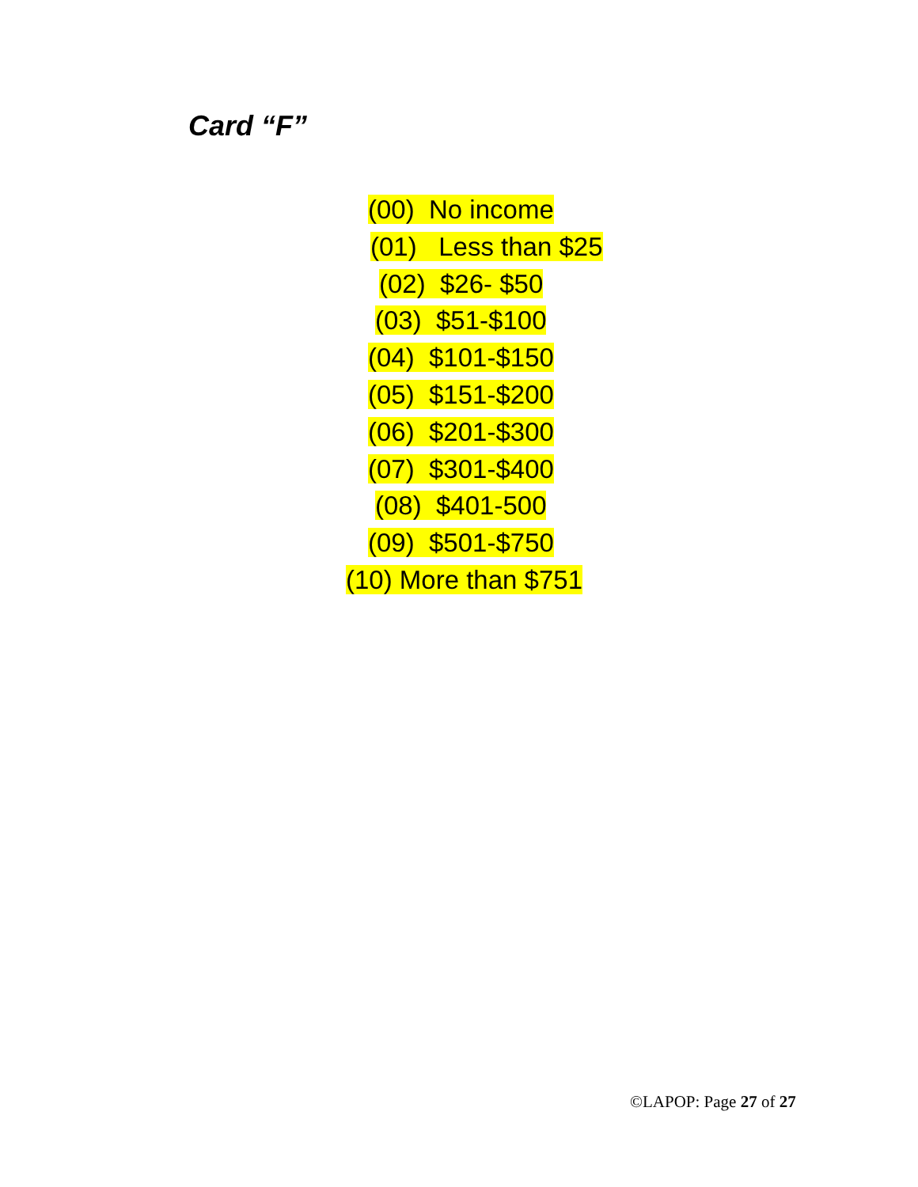Card “F”
(00) No income
(01) Less than $25
(02) $26- $50
(03) $51-$100
(04) $101-$150
(05) $151-$200
(06) $201-$300
(07) $301-$400
(08) $401-500
(09) $501-$750
(10) More than $751
©LAPOP: Page 27 of 27